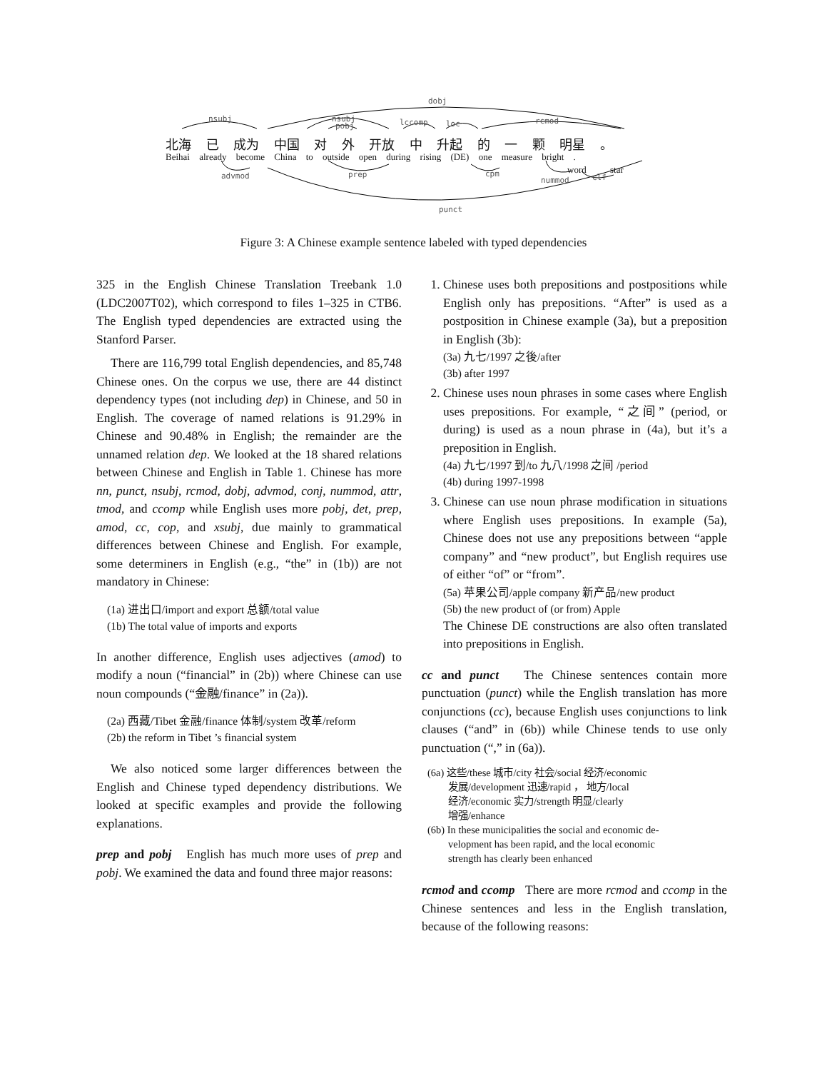nsubj
dobj
nsubj
pobj
lccomp
loc
rcmod
advmod
prep
cpm
nummod
clf
punct
北海 已 成为 中国 对 外 开放 中 升起 的 一 颗 明星 。
Beihai already become China to outside open during rising (DE) one measure bright .
word star
Figure 3: A Chinese example sentence labeled with typed dependencies
325 in the English Chinese Translation Treebank 1.0 (LDC2007T02), which correspond to files 1–325 in CTB6. The English typed dependencies are extracted using the Stanford Parser.
There are 116,799 total English dependencies, and 85,748 Chinese ones. On the corpus we use, there are 44 distinct dependency types (not including dep) in Chinese, and 50 in English. The coverage of named relations is 91.29% in Chinese and 90.48% in English; the remainder are the unnamed relation dep. We looked at the 18 shared relations between Chinese and English in Table 1. Chinese has more nn, punct, nsubj, rcmod, dobj, advmod, conj, nummod, attr, tmod, and ccomp while English uses more pobj, det, prep, amod, cc, cop, and xsubj, due mainly to grammatical differences between Chinese and English. For example, some determiners in English (e.g., “the” in (1b)) are not mandatory in Chinese:
(1a) 进出口/import and export 总额/total value
(1b) The total value of imports and exports
In another difference, English uses adjectives (amod) to modify a noun (“financial” in (2b)) where Chinese can use noun compounds (“金融/finance” in (2a)).
(2a) 西藏/Tibet 金融/finance 体制/system 改革/reform
(2b) the reform in Tibet ’s financial system
We also noticed some larger differences between the English and Chinese typed dependency distributions. We looked at specific examples and provide the following explanations.
prep and pobj English has much more uses of prep and pobj. We examined the data and found three major reasons:
1. Chinese uses both prepositions and postpositions while English only has prepositions. “After” is used as a postposition in Chinese example (3a), but a preposition in English (3b):
(3a) 九七/1997 之後/after
(3b) after 1997
2. Chinese uses noun phrases in some cases where English uses prepositions. For example, “之间” (period, or during) is used as a noun phrase in (4a), but it’s a preposition in English.
(4a) 九七/1997 到/to 九八/1998 之间 /period
(4b) during 1997-1998
3. Chinese can use noun phrase modification in situations where English uses prepositions. In example (5a), Chinese does not use any prepositions between “apple company” and “new product”, but English requires use of either “of” or “from”.
(5a) 苹果公司/apple company 新产品/new product
(5b) the new product of (or from) Apple
The Chinese DE constructions are also often translated into prepositions in English.
cc and punct The Chinese sentences contain more punctuation (punct) while the English translation has more conjunctions (cc), because English uses conjunctions to link clauses (“and” in (6b)) while Chinese tends to use only punctuation (“,” in (6a)).
(6a) 这些/these 城市/city 社会/social 经济/economic
发展/development 迅速/rapid ， 地方/local
经济/economic 实力/strength 明显/clearly
增强/enhance
(6b) In these municipalities the social and economic de-
velopment has been rapid, and the local economic
strength has clearly been enhanced
rcmod and ccomp There are more rcmod and ccomp in the Chinese sentences and less in the English translation, because of the following reasons: